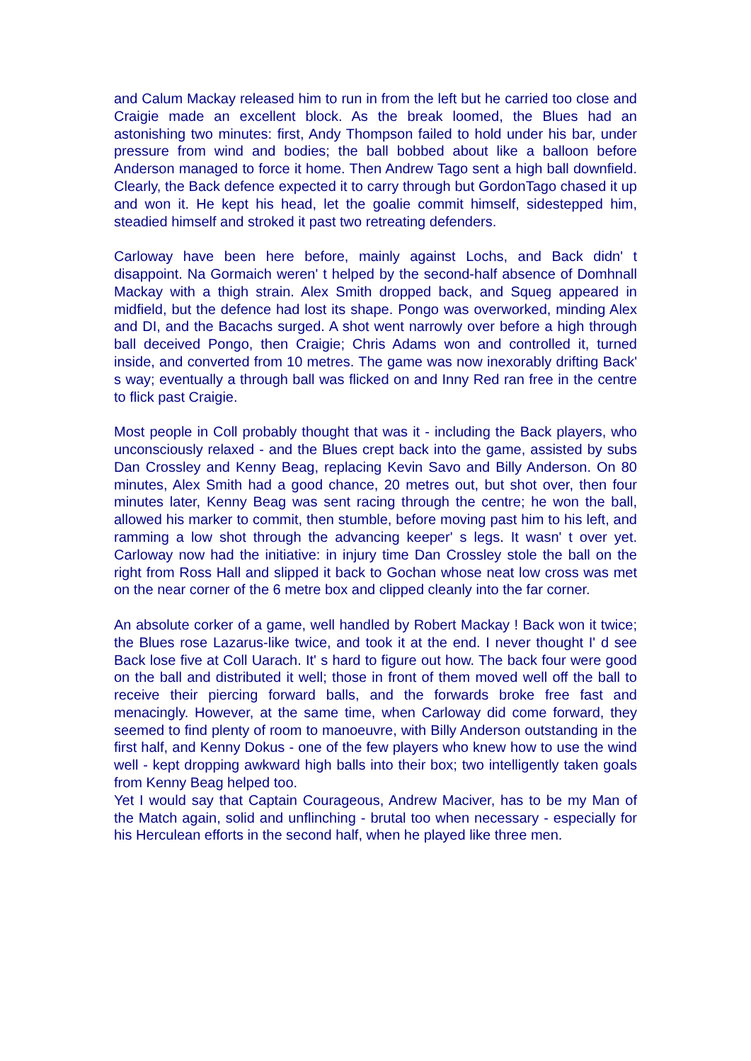and Calum Mackay released him to run in from the left but he carried too close and Craigie made an excellent block. As the break loomed, the Blues had an astonishing two minutes: first, Andy Thompson failed to hold under his bar, under pressure from wind and bodies; the ball bobbed about like a balloon before Anderson managed to force it home. Then Andrew Tago sent a high ball downfield. Clearly, the Back defence expected it to carry through but GordonTago chased it up and won it. He kept his head, let the goalie commit himself, sidestepped him, steadied himself and stroked it past two retreating defenders.
Carloway have been here before, mainly against Lochs, and Back didn' t disappoint. Na Gormaich weren' t helped by the second-half absence of Domhnall Mackay with a thigh strain. Alex Smith dropped back, and Squeg appeared in midfield, but the defence had lost its shape. Pongo was overworked, minding Alex and DI, and the Bacachs surged. A shot went narrowly over before a high through ball deceived Pongo, then Craigie; Chris Adams won and controlled it, turned inside, and converted from 10 metres. The game was now inexorably drifting Back' s way; eventually a through ball was flicked on and Inny Red ran free in the centre to flick past Craigie.
Most people in Coll probably thought that was it - including the Back players, who unconsciously relaxed - and the Blues crept back into the game, assisted by subs Dan Crossley and Kenny Beag, replacing Kevin Savo and Billy Anderson. On 80 minutes, Alex Smith had a good chance, 20 metres out, but shot over, then four minutes later, Kenny Beag was sent racing through the centre; he won the ball, allowed his marker to commit, then stumble, before moving past him to his left, and ramming a low shot through the advancing keeper' s legs. It wasn' t over yet. Carloway now had the initiative: in injury time Dan Crossley stole the ball on the right from Ross Hall and slipped it back to Gochan whose neat low cross was met on the near corner of the 6 metre box and clipped cleanly into the far corner.
An absolute corker of a game, well handled by Robert Mackay ! Back won it twice; the Blues rose Lazarus-like twice, and took it at the end. I never thought I' d see Back lose five at Coll Uarach. It' s hard to figure out how. The back four were good on the ball and distributed it well; those in front of them moved well off the ball to receive their piercing forward balls, and the forwards broke free fast and menacingly. However, at the same time, when Carloway did come forward, they seemed to find plenty of room to manoeuvre, with Billy Anderson outstanding in the first half, and Kenny Dokus - one of the few players who knew how to use the wind well - kept dropping awkward high balls into their box; two intelligently taken goals from Kenny Beag helped too.
Yet I would say that Captain Courageous, Andrew Maciver, has to be my Man of the Match again, solid and unflinching - brutal too when necessary - especially for his Herculean efforts in the second half, when he played like three men.